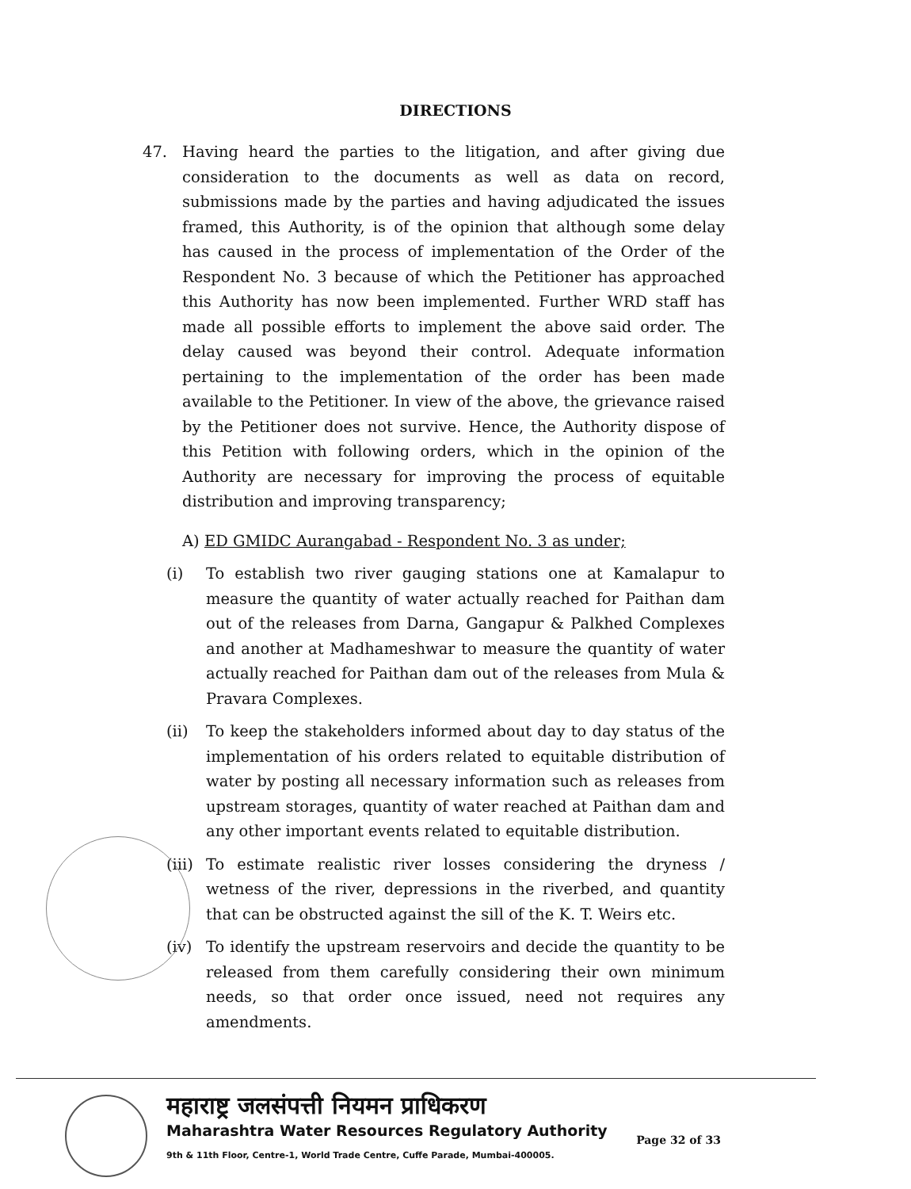DIRECTIONS
47. Having heard the parties to the litigation, and after giving due consideration to the documents as well as data on record, submissions made by the parties and having adjudicated the issues framed, this Authority, is of the opinion that although some delay has caused in the process of implementation of the Order of the Respondent No. 3 because of which the Petitioner has approached this Authority has now been implemented. Further WRD staff has made all possible efforts to implement the above said order. The delay caused was beyond their control. Adequate information pertaining to the implementation of the order has been made available to the Petitioner. In view of the above, the grievance raised by the Petitioner does not survive. Hence, the Authority dispose of this Petition with following orders, which in the opinion of the Authority are necessary for improving the process of equitable distribution and improving transparency;
A) ED GMIDC Aurangabad - Respondent No. 3 as under;
(i) To establish two river gauging stations one at Kamalapur to measure the quantity of water actually reached for Paithan dam out of the releases from Darna, Gangapur & Palkhed Complexes and another at Madhameshwar to measure the quantity of water actually reached for Paithan dam out of the releases from Mula & Pravara Complexes.
(ii) To keep the stakeholders informed about day to day status of the implementation of his orders related to equitable distribution of water by posting all necessary information such as releases from upstream storages, quantity of water reached at Paithan dam and any other important events related to equitable distribution.
(iii) To estimate realistic river losses considering the dryness / wetness of the river, depressions in the riverbed, and quantity that can be obstructed against the sill of the K. T. Weirs etc.
(iv) To identify the upstream reservoirs and decide the quantity to be released from them carefully considering their own minimum needs, so that order once issued, need not requires any amendments.
महाराष्ट्र जलसंपत्ती नियमन प्राधिकरण
Maharashtra Water Resources Regulatory Authority
9th & 11th Floor, Centre-1, World Trade Centre, Cuffe Parade, Mumbai-400005.
Page 32 of 33